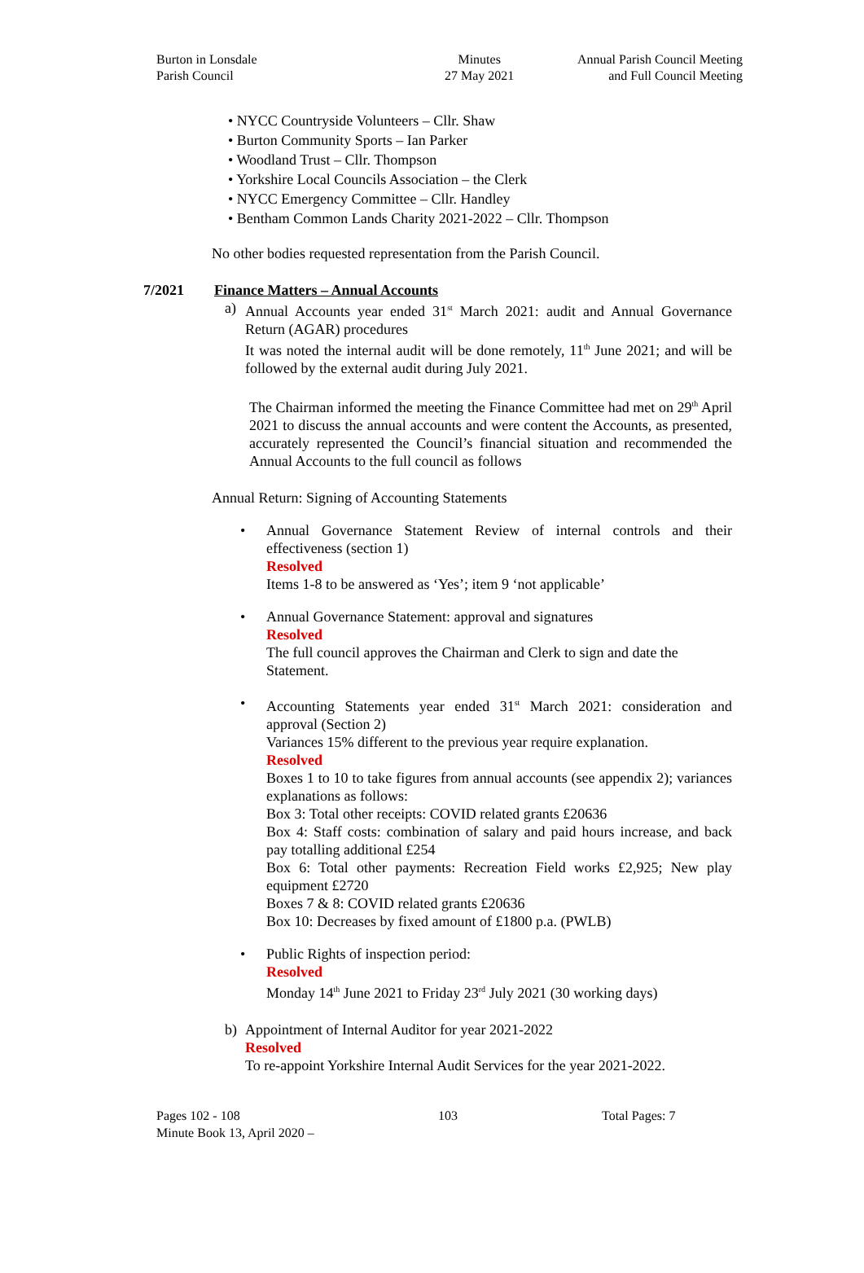Burton in Lonsdale
Parish Council
Minutes
27 May 2021
Annual Parish Council Meeting
and Full Council Meeting
• NYCC Countryside Volunteers – Cllr. Shaw
• Burton Community Sports – Ian Parker
• Woodland Trust – Cllr. Thompson
• Yorkshire Local Councils Association – the Clerk
• NYCC Emergency Committee – Cllr. Handley
• Bentham Common Lands Charity 2021-2022 – Cllr. Thompson
No other bodies requested representation from the Parish Council.
7/2021 Finance Matters – Annual Accounts
a) Annual Accounts year ended 31<sup>st</sup> March 2021: audit and Annual Governance Return (AGAR) procedures
It was noted the internal audit will be done remotely, 11<sup>th</sup> June 2021; and will be followed by the external audit during July 2021.
The Chairman informed the meeting the Finance Committee had met on 29<sup>th</sup> April 2021 to discuss the annual accounts and were content the Accounts, as presented, accurately represented the Council’s financial situation and recommended the Annual Accounts to the full council as follows
Annual Return: Signing of Accounting Statements
• Annual Governance Statement Review of internal controls and their effectiveness (section 1)
Resolved
Items 1-8 to be answered as ‘Yes’; item 9 ‘not applicable’
• Annual Governance Statement: approval and signatures
Resolved
The full council approves the Chairman and Clerk to sign and date the Statement.
• Accounting Statements year ended 31<sup>st</sup> March 2021: consideration and approval (Section 2)
Variances 15% different to the previous year require explanation.
Resolved
Boxes 1 to 10 to take figures from annual accounts (see appendix 2); variances explanations as follows:
Box 3: Total other receipts: COVID related grants £20636
Box 4: Staff costs: combination of salary and paid hours increase, and back pay totalling additional £254
Box 6: Total other payments: Recreation Field works £2,925; New play equipment £2720
Boxes 7 & 8: COVID related grants £20636
Box 10: Decreases by fixed amount of £1800 p.a. (PWLB)
• Public Rights of inspection period:
Resolved
Monday 14<sup>th</sup> June 2021 to Friday 23<sup>rd</sup> July 2021 (30 working days)
b) Appointment of Internal Auditor for year 2021-2022
Resolved
To re-appoint Yorkshire Internal Audit Services for the year 2021-2022.
Pages 102 - 108
Minute Book 13, April 2020 –
103 Total Pages: 7